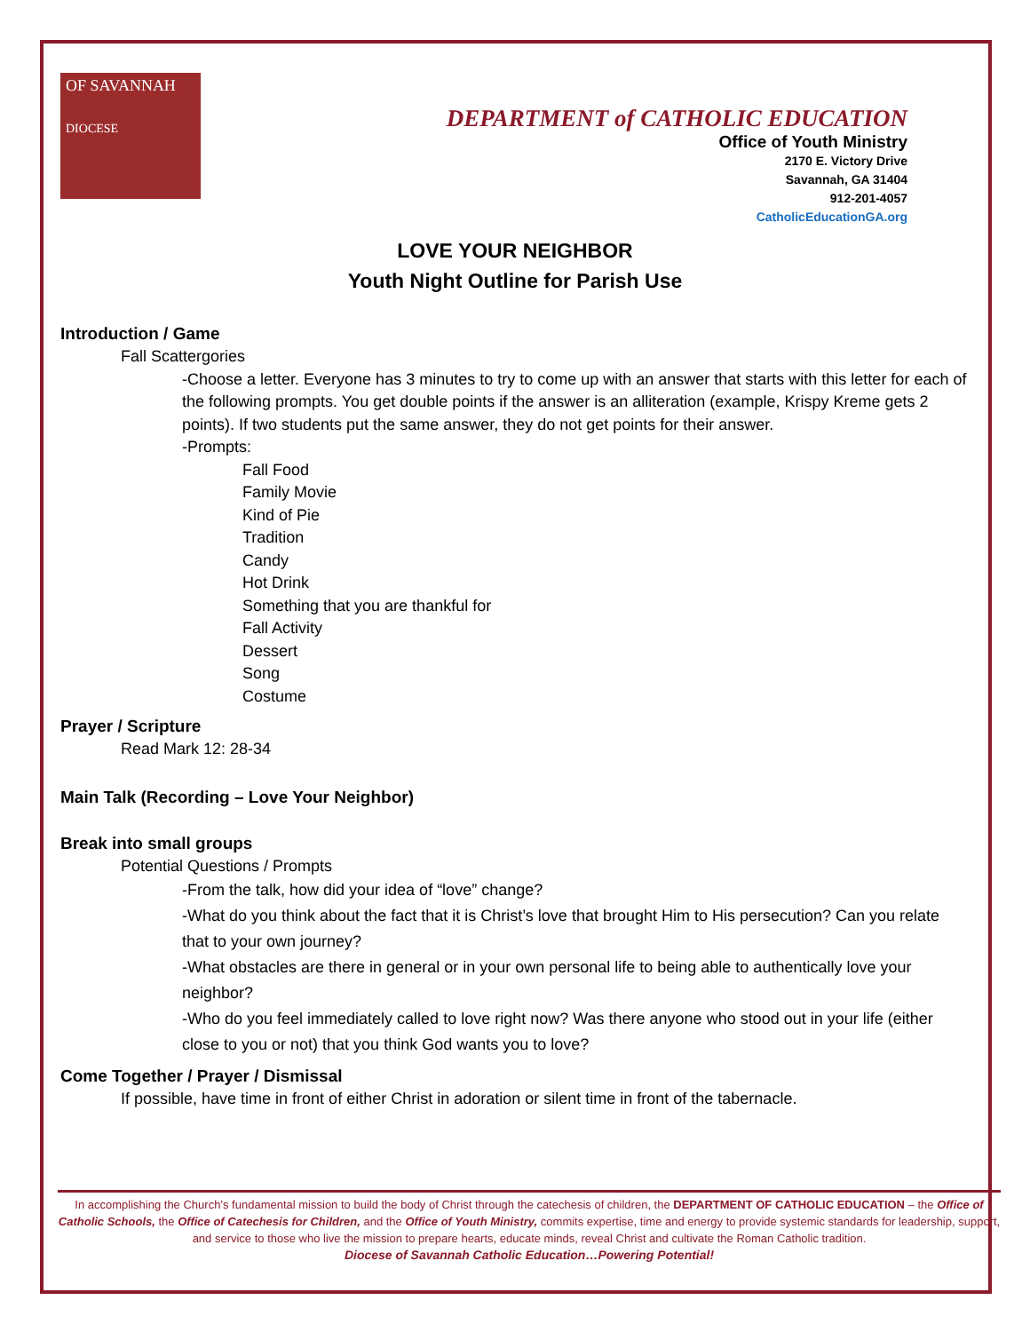OF SAVANNAH
DIOCESE
DEPARTMENT of CATHOLIC EDUCATION
Office of Youth Ministry
2170 E. Victory Drive
Savannah, GA 31404
912-201-4057
CatholicEducationGA.org
LOVE YOUR NEIGHBOR
Youth Night Outline for Parish Use
Introduction / Game
Fall Scattergories
-Choose a letter. Everyone has 3 minutes to try to come up with an answer that starts with this letter for each of the following prompts. You get double points if the answer is an alliteration (example, Krispy Kreme gets 2 points). If two students put the same answer, they do not get points for their answer.
-Prompts:
Fall Food
Family Movie
Kind of Pie
Tradition
Candy
Hot Drink
Something that you are thankful for
Fall Activity
Dessert
Song
Costume
Prayer / Scripture
Read Mark 12: 28-34
Main Talk (Recording – Love Your Neighbor)
Break into small groups
Potential Questions / Prompts
-From the talk, how did your idea of “love” change?
-What do you think about the fact that it is Christ’s love that brought Him to His persecution? Can you relate that to your own journey?
-What obstacles are there in general or in your own personal life to being able to authentically love your neighbor?
-Who do you feel immediately called to love right now? Was there anyone who stood out in your life (either close to you or not) that you think God wants you to love?
Come Together / Prayer / Dismissal
If possible, have time in front of either Christ in adoration or silent time in front of the tabernacle.
In accomplishing the Church’s fundamental mission to build the body of Christ through the catechesis of children, the DEPARTMENT OF CATHOLIC EDUCATION – the Office of Catholic Schools, the Office of Catechesis for Children, and the Office of Youth Ministry, commits expertise, time and energy to provide systemic standards for leadership, support, and service to those who live the mission to prepare hearts, educate minds, reveal Christ and cultivate the Roman Catholic tradition.
Diocese of Savannah Catholic Education…Powering Potential!